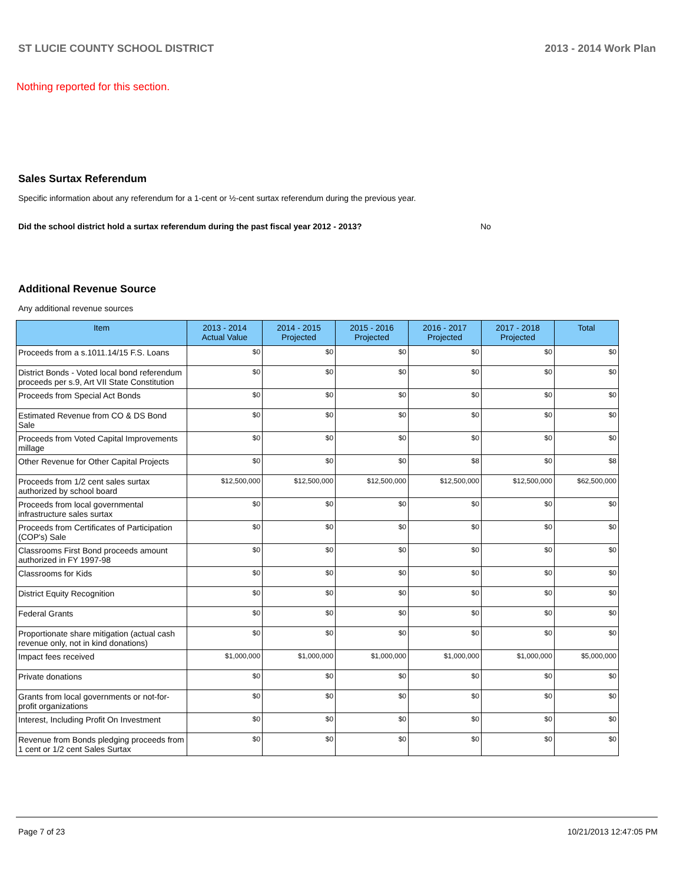ST LUCIE COUNTY SCHOOL DISTRICT 2013 - 2014 Work Plan
Nothing reported for this section.
Sales Surtax Referendum
Specific information about any referendum for a 1-cent or ½-cent surtax referendum during the previous year.
Did the school district hold a surtax referendum during the past fiscal year 2012 - 2013? No
Additional Revenue Source
Any additional revenue sources
| Item | 2013 - 2014 Actual Value | 2014 - 2015 Projected | 2015 - 2016 Projected | 2016 - 2017 Projected | 2017 - 2018 Projected | Total |
| --- | --- | --- | --- | --- | --- | --- |
| Proceeds from a s.1011.14/15 F.S. Loans | $0 | $0 | $0 | $0 | $0 | $0 |
| District Bonds - Voted local bond referendum proceeds per s.9, Art VII State Constitution | $0 | $0 | $0 | $0 | $0 | $0 |
| Proceeds from Special Act Bonds | $0 | $0 | $0 | $0 | $0 | $0 |
| Estimated Revenue from CO & DS Bond Sale | $0 | $0 | $0 | $0 | $0 | $0 |
| Proceeds from Voted Capital Improvements millage | $0 | $0 | $0 | $0 | $0 | $0 |
| Other Revenue for Other Capital Projects | $0 | $0 | $0 | $8 | $0 | $8 |
| Proceeds from 1/2 cent sales surtax authorized by school board | $12,500,000 | $12,500,000 | $12,500,000 | $12,500,000 | $12,500,000 | $62,500,000 |
| Proceeds from local governmental infrastructure sales surtax | $0 | $0 | $0 | $0 | $0 | $0 |
| Proceeds from Certificates of Participation (COP's) Sale | $0 | $0 | $0 | $0 | $0 | $0 |
| Classrooms First Bond proceeds amount authorized in FY 1997-98 | $0 | $0 | $0 | $0 | $0 | $0 |
| Classrooms for Kids | $0 | $0 | $0 | $0 | $0 | $0 |
| District Equity Recognition | $0 | $0 | $0 | $0 | $0 | $0 |
| Federal Grants | $0 | $0 | $0 | $0 | $0 | $0 |
| Proportionate share mitigation (actual cash revenue only, not in kind donations) | $0 | $0 | $0 | $0 | $0 | $0 |
| Impact fees received | $1,000,000 | $1,000,000 | $1,000,000 | $1,000,000 | $1,000,000 | $5,000,000 |
| Private donations | $0 | $0 | $0 | $0 | $0 | $0 |
| Grants from local governments or not-for-profit organizations | $0 | $0 | $0 | $0 | $0 | $0 |
| Interest, Including Profit On Investment | $0 | $0 | $0 | $0 | $0 | $0 |
| Revenue from Bonds pledging proceeds from 1 cent or 1/2 cent Sales Surtax | $0 | $0 | $0 | $0 | $0 | $0 |
Page 7 of 23 10/21/2013 12:47:05 PM